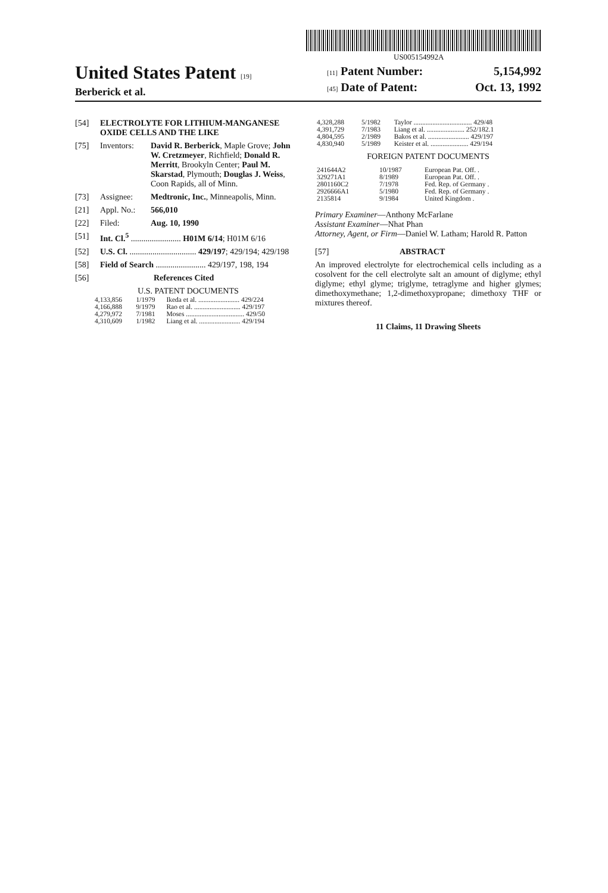US005154992A
United States Patent [19]
Berberick et al.
[11] Patent Number: 5,154,992
[45] Date of Patent: Oct. 13, 1992
[54] ELECTROLYTE FOR LITHIUM-MANGANESE OXIDE CELLS AND THE LIKE
[75] Inventors: David R. Berberick, Maple Grove; John W. Cretzmeyer, Richfield; Donald R. Merritt, Brookyln Center; Paul M. Skarstad, Plymouth; Douglas J. Weiss, Coon Rapids, all of Minn.
[73] Assignee: Medtronic, Inc., Minneapolis, Minn.
[21] Appl. No.: 566,010
[22] Filed: Aug. 10, 1990
[51] Int. Cl.<sup>5</sup> ........................ H01M 6/14; H01M 6/16
[52] U.S. Cl. ................................ 429/197; 429/194; 429/198
[58] Field of Search ........................ 429/197, 198, 194
[56] References Cited
U.S. PATENT DOCUMENTS
| 4,133,856 | 1/1979 | Ikeda et al. ........................ 429/224 |
| 4,166,888 | 9/1979 | Rao et al. ........................... 429/197 |
| 4,279,972 | 7/1981 | Moses .................................. 429/50 |
| 4,310,609 | 1/1982 | Liang et al. ........................ 429/194 |
| 4,328,288 | 5/1982 | Taylor .................................. 429/48 |
| 4,391,729 | 7/1983 | Liang et al. ...................... 252/182.1 |
| 4,804,595 | 2/1989 | Bakos et al. ........................ 429/197 |
| 4,830,940 | 5/1989 | Keister et al. ...................... 429/194 |
FOREIGN PATENT DOCUMENTS
| 241644A2 | 10/1987 | European Pat. Off. . |
| 329271A1 | 8/1989 | European Pat. Off. . |
| 2801160C2 | 7/1978 | Fed. Rep. of Germany . |
| 2926666A1 | 5/1980 | Fed. Rep. of Germany . |
| 2135814 | 9/1984 | United Kingdom . |
Primary Examiner—Anthony McFarlane
Assistant Examiner—Nhat Phan
Attorney, Agent, or Firm—Daniel W. Latham; Harold R. Patton
[57] ABSTRACT
An improved electrolyte for electrochemical cells including as a cosolvent for the cell electrolyte salt an amount of diglyme; ethyl diglyme; ethyl glyme; triglyme, tetraglyme and higher glymes; dimethoxymethane; 1,2-dimethoxypropane; dimethoxy THF or mixtures thereof.
11 Claims, 11 Drawing Sheets